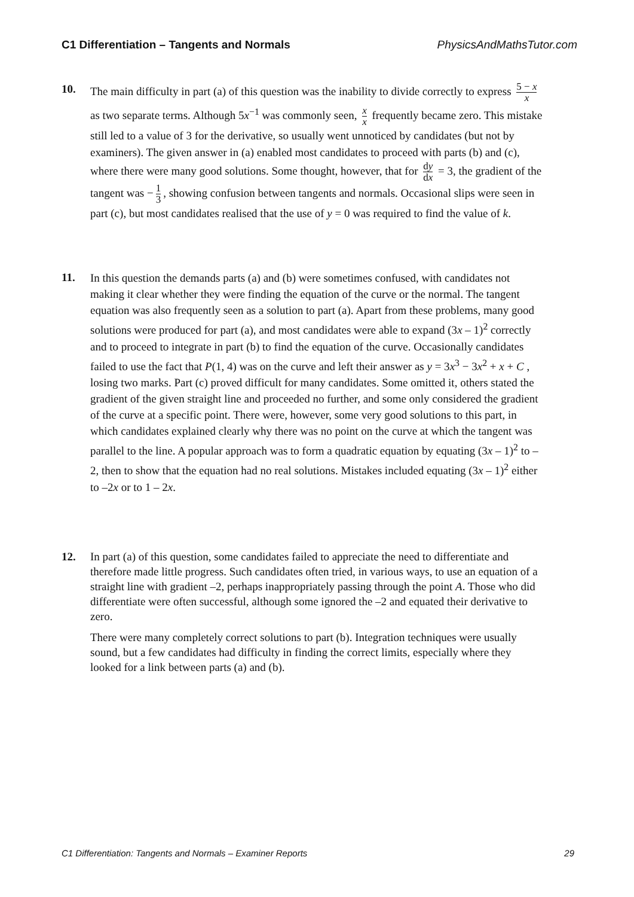C1 Differentiation – Tangents and Normals PhysicsAndMathsTutor.com
10.
The main difficulty in part (a) of this question was the inability to divide correctly to express 5 − x x as two separate terms. Although 5x<sup>−1</sup> was commonly seen, x x frequently became zero. This mistake still led to a value of 3 for the derivative, so usually went unnoticed by candidates (but not by examiners). The given answer in (a) enabled most candidates to proceed with parts (b) and (c), where there were many good solutions. Some thought, however, that for dy dx = 3, the gradient of the tangent was − 1 3, showing confusion between tangents and normals. Occasional slips were seen in part (c), but most candidates realised that the use of y = 0 was required to find the value of k.
11.
In this question the demands parts (a) and (b) were sometimes confused, with candidates not making it clear whether they were finding the equation of the curve or the normal. The tangent equation was also frequently seen as a solution to part (a). Apart from these problems, many good solutions were produced for part (a), and most candidates were able to expand (3x – 1)<sup>2</sup> correctly and to proceed to integrate in part (b) to find the equation of the curve. Occasionally candidates failed to use the fact that P(1, 4) was on the curve and left their answer as y = 3x<sup>3</sup> − 3x<sup>2</sup> + x + C , losing two marks. Part (c) proved difficult for many candidates. Some omitted it, others stated the gradient of the given straight line and proceeded no further, and some only considered the gradient of the curve at a specific point. There were, however, some very good solutions to this part, in which candidates explained clearly why there was no point on the curve at which the tangent was parallel to the line. A popular approach was to form a quadratic equation by equating (3x – 1)<sup>2</sup> to –2, then to show that the equation had no real solutions. Mistakes included equating (3x – 1)<sup>2</sup> either to –2x or to 1 – 2x.
12. In part (a) of this question, some candidates failed to appreciate the need to differentiate and therefore made little progress. Such candidates often tried, in various ways, to use an equation of a straight line with gradient –2, perhaps inappropriately passing through the point A. Those who did differentiate were often successful, although some ignored the –2 and equated their derivative to zero.
There were many completely correct solutions to part (b). Integration techniques were usually sound, but a few candidates had difficulty in finding the correct limits, especially where they looked for a link between parts (a) and (b).
C1 Differentiation: Tangents and Normals – Examiner Reports 29